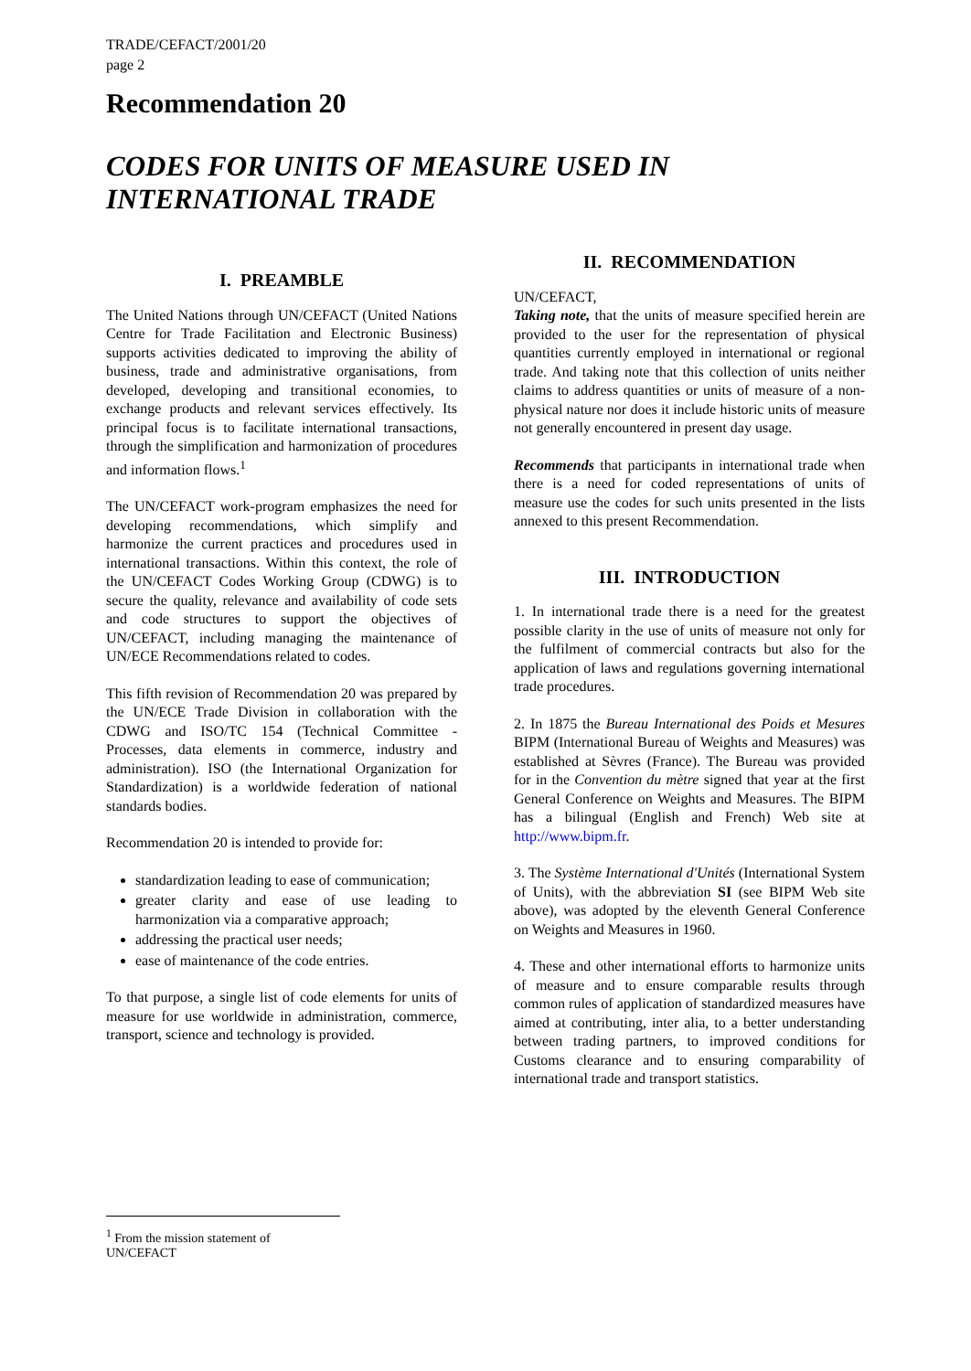TRADE/CEFACT/2001/20
page 2
Recommendation 20
CODES FOR UNITS OF MEASURE USED IN INTERNATIONAL TRADE
I. PREAMBLE
The United Nations through UN/CEFACT (United Nations Centre for Trade Facilitation and Electronic Business) supports activities dedicated to improving the ability of business, trade and administrative organisations, from developed, developing and transitional economies, to exchange products and relevant services effectively. Its principal focus is to facilitate international transactions, through the simplification and harmonization of procedures and information flows.<sup>1</sup>
The UN/CEFACT work-program emphasizes the need for developing recommendations, which simplify and harmonize the current practices and procedures used in international transactions. Within this context, the role of the UN/CEFACT Codes Working Group (CDWG) is to secure the quality, relevance and availability of code sets and code structures to support the objectives of UN/CEFACT, including managing the maintenance of UN/ECE Recommendations related to codes.
This fifth revision of Recommendation 20 was prepared by the UN/ECE Trade Division in collaboration with the CDWG and ISO/TC 154 (Technical Committee - Processes, data elements in commerce, industry and administration). ISO (the International Organization for Standardization) is a worldwide federation of national standards bodies.
Recommendation 20 is intended to provide for:
standardization leading to ease of communication;
greater clarity and ease of use leading to harmonization via a comparative approach;
addressing the practical user needs;
ease of maintenance of the code entries.
To that purpose, a single list of code elements for units of measure for use worldwide in administration, commerce, transport, science and technology is provided.
II. RECOMMENDATION
UN/CEFACT,
Taking note, that the units of measure specified herein are provided to the user for the representation of physical quantities currently employed in international or regional trade. And taking note that this collection of units neither claims to address quantities or units of measure of a non-physical nature nor does it include historic units of measure not generally encountered in present day usage.
Recommends that participants in international trade when there is a need for coded representations of units of measure use the codes for such units presented in the lists annexed to this present Recommendation.
III. INTRODUCTION
1. In international trade there is a need for the greatest possible clarity in the use of units of measure not only for the fulfilment of commercial contracts but also for the application of laws and regulations governing international trade procedures.
2. In 1875 the Bureau International des Poids et Mesures BIPM (International Bureau of Weights and Measures) was established at Sèvres (France). The Bureau was provided for in the Convention du mètre signed that year at the first General Conference on Weights and Measures. The BIPM has a bilingual (English and French) Web site at http://www.bipm.fr.
3. The Système International d'Unités (International System of Units), with the abbreviation SI (see BIPM Web site above), was adopted by the eleventh General Conference on Weights and Measures in 1960.
4. These and other international efforts to harmonize units of measure and to ensure comparable results through common rules of application of standardized measures have aimed at contributing, inter alia, to a better understanding between trading partners, to improved conditions for Customs clearance and to ensuring comparability of international trade and transport statistics.
<sup>1</sup> From the mission statement of UN/CEFACT